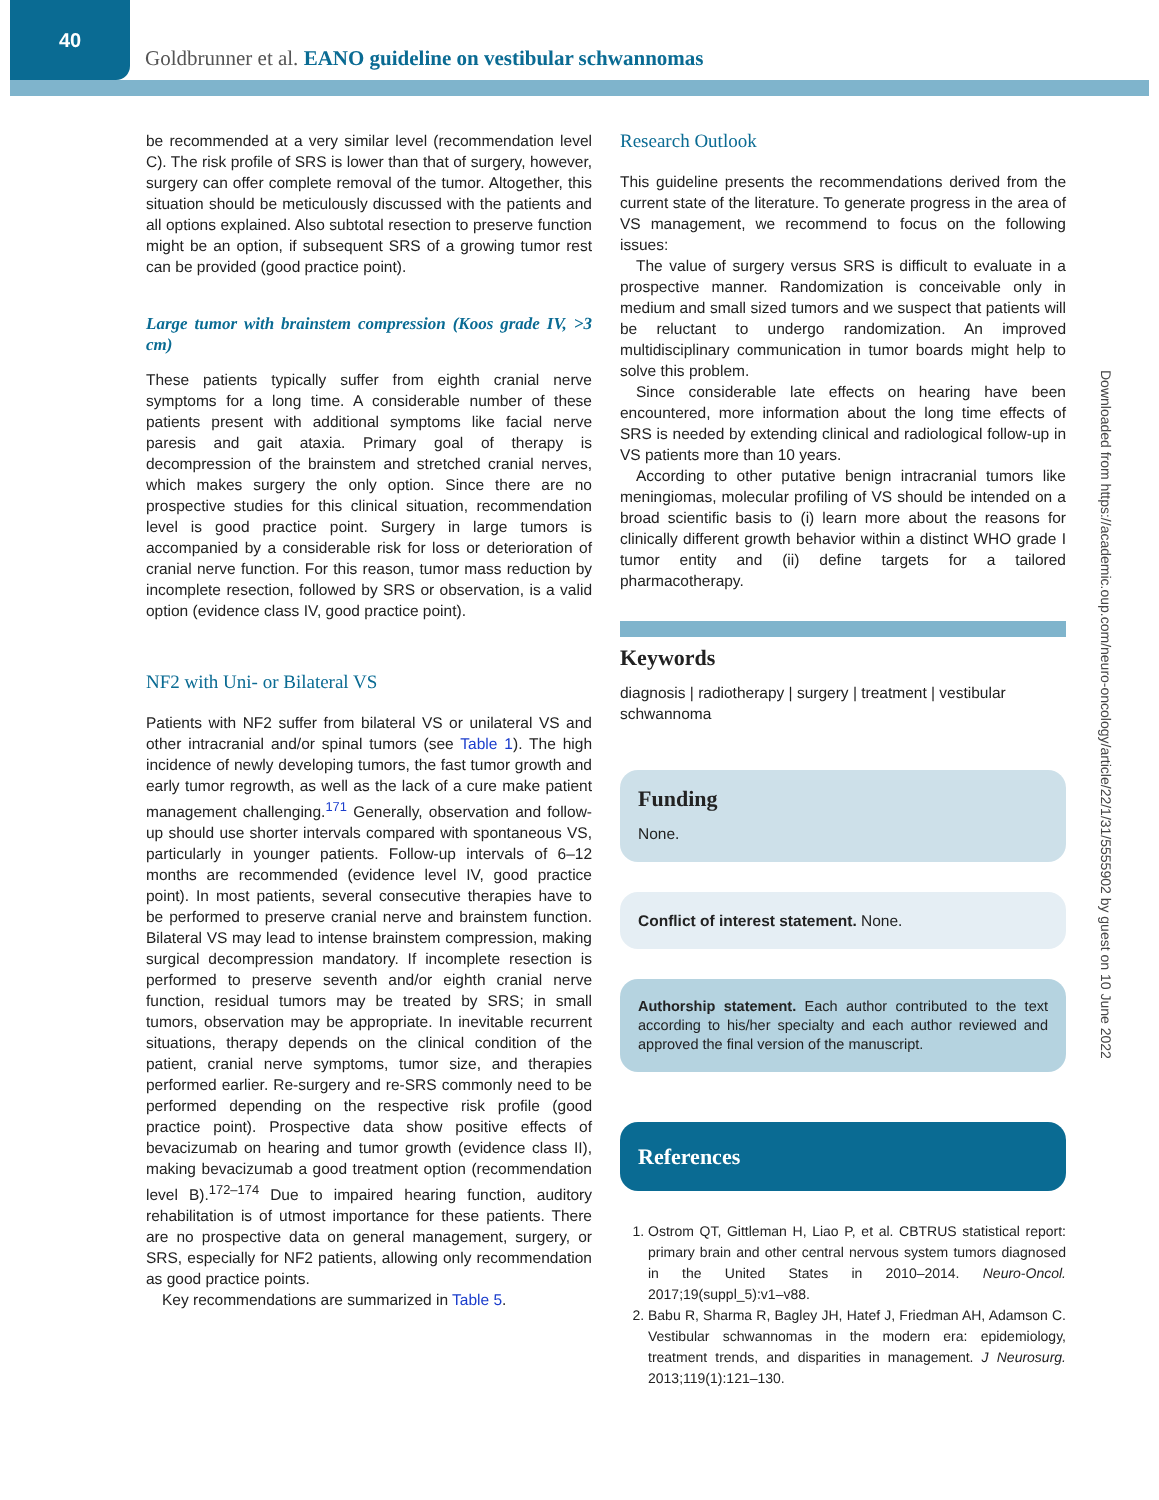40
Goldbrunner et al. EANO guideline on vestibular schwannomas
be recommended at a very similar level (recommendation level C). The risk profile of SRS is lower than that of surgery, however, surgery can offer complete removal of the tumor. Altogether, this situation should be meticulously discussed with the patients and all options explained. Also subtotal resection to preserve function might be an option, if subsequent SRS of a growing tumor rest can be provided (good practice point).
Large tumor with brainstem compression (Koos grade IV, >3 cm)
These patients typically suffer from eighth cranial nerve symptoms for a long time. A considerable number of these patients present with additional symptoms like facial nerve paresis and gait ataxia. Primary goal of therapy is decompression of the brainstem and stretched cranial nerves, which makes surgery the only option. Since there are no prospective studies for this clinical situation, recommendation level is good practice point. Surgery in large tumors is accompanied by a considerable risk for loss or deterioration of cranial nerve function. For this reason, tumor mass reduction by incomplete resection, followed by SRS or observation, is a valid option (evidence class IV, good practice point).
NF2 with Uni- or Bilateral VS
Patients with NF2 suffer from bilateral VS or unilateral VS and other intracranial and/or spinal tumors (see Table 1). The high incidence of newly developing tumors, the fast tumor growth and early tumor regrowth, as well as the lack of a cure make patient management challenging.<sup>171</sup> Generally, observation and follow-up should use shorter intervals compared with spontaneous VS, particularly in younger patients. Follow-up intervals of 6–12 months are recommended (evidence level IV, good practice point). In most patients, several consecutive therapies have to be performed to preserve cranial nerve and brainstem function. Bilateral VS may lead to intense brainstem compression, making surgical decompression mandatory. If incomplete resection is performed to preserve seventh and/or eighth cranial nerve function, residual tumors may be treated by SRS; in small tumors, observation may be appropriate. In inevitable recurrent situations, therapy depends on the clinical condition of the patient, cranial nerve symptoms, tumor size, and therapies performed earlier. Re-surgery and re-SRS commonly need to be performed depending on the respective risk profile (good practice point). Prospective data show positive effects of bevacizumab on hearing and tumor growth (evidence class II), making bevacizumab a good treatment option (recommendation level B).<sup>172–174</sup> Due to impaired hearing function, auditory rehabilitation is of utmost importance for these patients. There are no prospective data on general management, surgery, or SRS, especially for NF2 patients, allowing only recommendation as good practice points.
Key recommendations are summarized in Table 5.
Research Outlook
This guideline presents the recommendations derived from the current state of the literature. To generate progress in the area of VS management, we recommend to focus on the following issues:
The value of surgery versus SRS is difficult to evaluate in a prospective manner. Randomization is conceivable only in medium and small sized tumors and we suspect that patients will be reluctant to undergo randomization. An improved multidisciplinary communication in tumor boards might help to solve this problem.
Since considerable late effects on hearing have been encountered, more information about the long time effects of SRS is needed by extending clinical and radiological follow-up in VS patients more than 10 years.
According to other putative benign intracranial tumors like meningiomas, molecular profiling of VS should be intended on a broad scientific basis to (i) learn more about the reasons for clinically different growth behavior within a distinct WHO grade I tumor entity and (ii) define targets for a tailored pharmacotherapy.
Keywords
diagnosis | radiotherapy | surgery | treatment | vestibular schwannoma
Funding
None.
Conflict of interest statement. None.
Authorship statement. Each author contributed to the text according to his/her specialty and each author reviewed and approved the final version of the manuscript.
References
1. Ostrom QT, Gittleman H, Liao P, et al. CBTRUS statistical report: primary brain and other central nervous system tumors diagnosed in the United States in 2010–2014. Neuro-Oncol. 2017;19(suppl_5):v1–v88.
2. Babu R, Sharma R, Bagley JH, Hatef J, Friedman AH, Adamson C. Vestibular schwannomas in the modern era: epidemiology, treatment trends, and disparities in management. J Neurosurg. 2013;119(1):121–130.
Downloaded from https://academic.oup.com/neuro-oncology/article/22/1/31/5555902 by guest on 10 June 2022